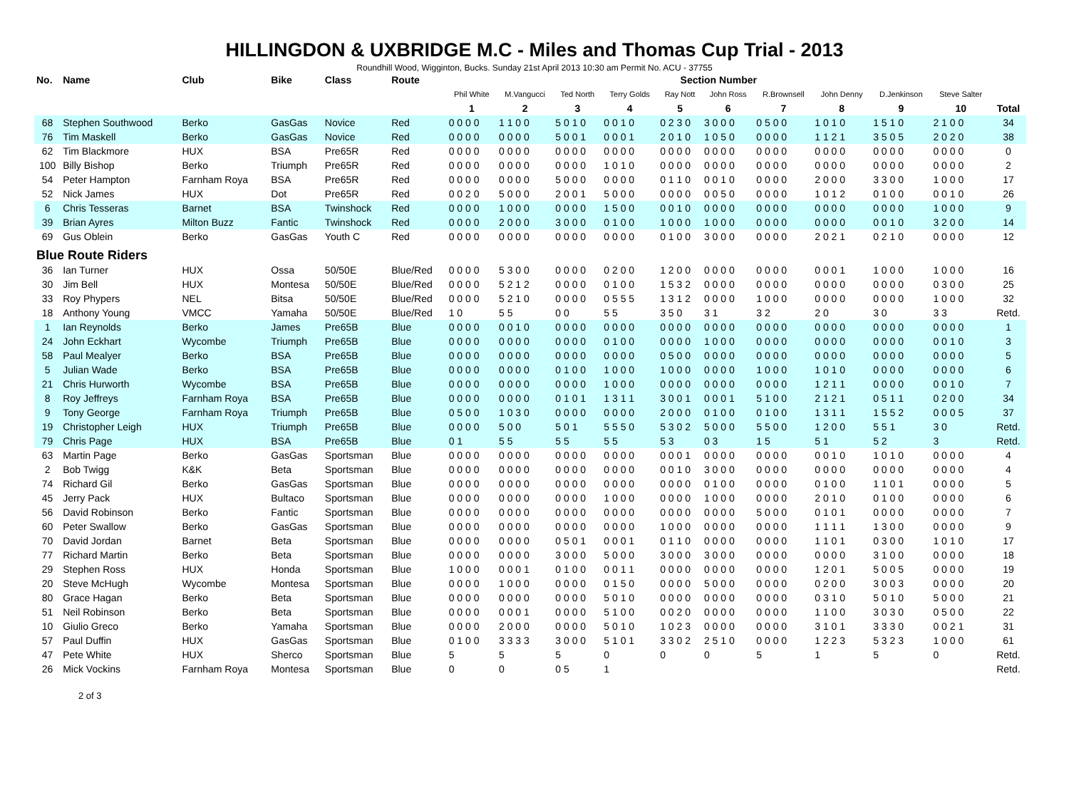HILLINGDON & UXBRIDGE M.C - Miles and Thomas Cup Trial - 2013
Roundhill Wood, Wigginton, Bucks. Sunday 21st April 2013 10:30 am Permit No. ACU - 37755
| No. | Name | Club | Bike | Class | Route | Section Number | | | | | | | | | | |
| --- | --- | --- | --- | --- | --- | --- | --- | --- | --- | --- | --- | --- | --- | --- | --- | --- |
| | | | | | | Phil White | M.Vangucci | Ted North | Terry Golds | Ray Nott | John Ross | R.Brownsell | John Denny | D.Jenkinson | Steve Salter | |
| | | | | | | 1 | 2 | 3 | 4 | 5 | 6 | 7 | 8 | 9 | 10 | Total |
| 68 | Stephen Southwood | Berko | GasGas | Novice | Red | 0 0 0 0 | 1 1 0 0 | 5 0 1 0 | 0 0 1 0 | 0 2 3 0 | 3 0 0 0 | 0 5 0 0 | 1 0 1 0 | 1 5 1 0 | 2 1 0 0 | 34 |
| 76 | Tim Maskell | Berko | GasGas | Novice | Red | 0 0 0 0 | 0 0 0 0 | 5 0 0 1 | 0 0 0 1 | 2 0 1 0 | 1 0 5 0 | 0 0 0 0 | 1 1 2 1 | 3 5 0 5 | 2 0 2 0 | 38 |
| 62 | Tim Blackmore | HUX | BSA | Pre65R | Red | 0 0 0 0 | 0 0 0 0 | 0 0 0 0 | 0 0 0 0 | 0 0 0 0 | 0 0 0 0 | 0 0 0 0 | 0 0 0 0 | 0 0 0 0 | 0 0 0 0 | 0 |
| 100 | Billy Bishop | Berko | Triumph | Pre65R | Red | 0 0 0 0 | 0 0 0 0 | 0 0 0 0 | 1 0 1 0 | 0 0 0 0 | 0 0 0 0 | 0 0 0 0 | 0 0 0 0 | 0 0 0 0 | 0 0 0 0 | 2 |
| 54 | Peter Hampton | Farnham Roya | BSA | Pre65R | Red | 0 0 0 0 | 0 0 0 0 | 5 0 0 0 | 0 0 0 0 | 0 1 1 0 | 0 0 1 0 | 0 0 0 0 | 2 0 0 0 | 3 3 0 0 | 1 0 0 0 | 17 |
| 52 | Nick James | HUX | Dot | Pre65R | Red | 0 0 2 0 | 5 0 0 0 | 2 0 0 1 | 5 0 0 0 | 0 0 0 0 | 0 0 5 0 | 0 0 0 0 | 1 0 1 2 | 0 1 0 0 | 0 0 1 0 | 26 |
| 6 | Chris Tesseras | Barnet | BSA | Twinshock | Red | 0 0 0 0 | 1 0 0 0 | 0 0 0 0 | 1 5 0 0 | 0 0 1 0 | 0 0 0 0 | 0 0 0 0 | 0 0 0 0 | 0 0 0 0 | 1 0 0 0 | 9 |
| 39 | Brian Ayres | Milton Buzz | Fantic | Twinshock | Red | 0 0 0 0 | 2 0 0 0 | 3 0 0 0 | 0 1 0 0 | 1 0 0 0 | 1 0 0 0 | 0 0 0 0 | 0 0 0 0 | 0 0 1 0 | 3 2 0 0 | 14 |
| 69 | Gus Oblein | Berko | GasGas | Youth C | Red | 0 0 0 0 | 0 0 0 0 | 0 0 0 0 | 0 0 0 0 | 0 1 0 0 | 3 0 0 0 | 0 0 0 0 | 2 0 2 1 | 0 2 1 0 | 0 0 0 0 | 12 |
| Blue Route Riders | | | | | | | | | | | | | | | | |
| 36 | Ian Turner | HUX | Ossa | 50/50E | Blue/Red | 0 0 0 0 | 5 3 0 0 | 0 0 0 0 | 0 2 0 0 | 1 2 0 0 | 0 0 0 0 | 0 0 0 0 | 0 0 0 1 | 1 0 0 0 | 1 0 0 0 | 16 |
| 30 | Jim Bell | HUX | Montesa | 50/50E | Blue/Red | 0 0 0 0 | 5 2 1 2 | 0 0 0 0 | 0 1 0 0 | 1 5 3 2 | 0 0 0 0 | 0 0 0 0 | 0 0 0 0 | 0 0 0 0 | 0 3 0 0 | 25 |
| 33 | Roy Phypers | NEL | Bitsa | 50/50E | Blue/Red | 0 0 0 0 | 5 2 1 0 | 0 0 0 0 | 0 5 5 5 | 1 3 1 2 | 0 0 0 0 | 1 0 0 0 | 0 0 0 0 | 0 0 0 0 | 1 0 0 0 | 32 |
| 18 | Anthony Young | VMCC | Yamaha | 50/50E | Blue/Red | 1 0 | 5 5 | 0 0 | 5 5 | 3 5 0 | 3 1 | 3 2 | 2 0 | 3 0 | 3 3 | Retd. |
| 1 | Ian Reynolds | Berko | James | Pre65B | Blue | 0 0 0 0 | 0 0 1 0 | 0 0 0 0 | 0 0 0 0 | 0 0 0 0 | 0 0 0 0 | 0 0 0 0 | 0 0 0 0 | 0 0 0 0 | 0 0 0 0 | 1 |
| 24 | John Eckhart | Wycombe | Triumph | Pre65B | Blue | 0 0 0 0 | 0 0 0 0 | 0 0 0 0 | 0 1 0 0 | 0 0 0 0 | 1 0 0 0 | 0 0 0 0 | 0 0 0 0 | 0 0 0 0 | 0 0 1 0 | 3 |
| 58 | Paul Mealyer | Berko | BSA | Pre65B | Blue | 0 0 0 0 | 0 0 0 0 | 0 0 0 0 | 0 0 0 0 | 0 5 0 0 | 0 0 0 0 | 0 0 0 0 | 0 0 0 0 | 0 0 0 0 | 0 0 0 0 | 5 |
| 5 | Julian Wade | Berko | BSA | Pre65B | Blue | 0 0 0 0 | 0 0 0 0 | 0 1 0 0 | 1 0 0 0 | 1 0 0 0 | 0 0 0 0 | 1 0 0 0 | 1 0 1 0 | 0 0 0 0 | 0 0 0 0 | 6 |
| 21 | Chris Hurworth | Wycombe | BSA | Pre65B | Blue | 0 0 0 0 | 0 0 0 0 | 0 0 0 0 | 1 0 0 0 | 0 0 0 0 | 0 0 0 0 | 0 0 0 0 | 1 2 1 1 | 0 0 0 0 | 0 0 1 0 | 7 |
| 8 | Roy Jeffreys | Farnham Roya | BSA | Pre65B | Blue | 0 0 0 0 | 0 0 0 0 | 0 1 0 1 | 1 3 1 1 | 3 0 0 1 | 0 0 0 1 | 5 1 0 0 | 2 1 2 1 | 0 5 1 1 | 0 2 0 0 | 34 |
| 9 | Tony George | Farnham Roya | Triumph | Pre65B | Blue | 0 5 0 0 | 1 0 3 0 | 0 0 0 0 | 0 0 0 0 | 2 0 0 0 | 0 1 0 0 | 0 1 0 0 | 1 3 1 1 | 1 5 5 2 | 0 0 0 5 | 37 |
| 19 | Christopher Leigh | HUX | Triumph | Pre65B | Blue | 0 0 0 0 | 5 0 0 | 5 0 1 | 5 5 5 0 | 5 3 0 2 | 5 0 0 0 | 5 5 0 0 | 1 2 0 0 | 5 5 1 | 3 0 | Retd. |
| 79 | Chris Page | HUX | BSA | Pre65B | Blue | 0 1 | 5 5 | 5 5 | 5 5 | 5 3 | 0 3 | 1 5 | 5 1 | 5 2 | 3 | Retd. |
| 63 | Martin Page | Berko | GasGas | Sportsman | Blue | 0 0 0 0 | 0 0 0 0 | 0 0 0 0 | 0 0 0 0 | 0 0 0 1 | 0 0 0 0 | 0 0 0 0 | 0 0 1 0 | 1 0 1 0 | 0 0 0 0 | 4 |
| 2 | Bob Twigg | K&K | Beta | Sportsman | Blue | 0 0 0 0 | 0 0 0 0 | 0 0 0 0 | 0 0 0 0 | 0 0 1 0 | 3 0 0 0 | 0 0 0 0 | 0 0 0 0 | 0 0 0 0 | 0 0 0 0 | 4 |
| 74 | Richard Gil | Berko | GasGas | Sportsman | Blue | 0 0 0 0 | 0 0 0 0 | 0 0 0 0 | 0 0 0 0 | 0 0 0 0 | 0 1 0 0 | 0 0 0 0 | 0 1 0 0 | 1 1 0 1 | 0 0 0 0 | 5 |
| 45 | Jerry Pack | HUX | Bultaco | Sportsman | Blue | 0 0 0 0 | 0 0 0 0 | 0 0 0 0 | 1 0 0 0 | 0 0 0 0 | 1 0 0 0 | 0 0 0 0 | 2 0 1 0 | 0 1 0 0 | 0 0 0 0 | 6 |
| 56 | David Robinson | Berko | Fantic | Sportsman | Blue | 0 0 0 0 | 0 0 0 0 | 0 0 0 0 | 0 0 0 0 | 0 0 0 0 | 0 0 0 0 | 5 0 0 0 | 0 1 0 1 | 0 0 0 0 | 0 0 0 0 | 7 |
| 60 | Peter Swallow | Berko | GasGas | Sportsman | Blue | 0 0 0 0 | 0 0 0 0 | 0 0 0 0 | 0 0 0 0 | 1 0 0 0 | 0 0 0 0 | 0 0 0 0 | 1 1 1 1 | 1 3 0 0 | 0 0 0 0 | 9 |
| 70 | David Jordan | Barnet | Beta | Sportsman | Blue | 0 0 0 0 | 0 0 0 0 | 0 5 0 1 | 0 0 0 1 | 0 1 1 0 | 0 0 0 0 | 0 0 0 0 | 1 1 0 1 | 0 3 0 0 | 1 0 1 0 | 17 |
| 77 | Richard Martin | Berko | Beta | Sportsman | Blue | 0 0 0 0 | 0 0 0 0 | 3 0 0 0 | 5 0 0 0 | 3 0 0 0 | 3 0 0 0 | 0 0 0 0 | 0 0 0 0 | 3 1 0 0 | 0 0 0 0 | 18 |
| 29 | Stephen Ross | HUX | Honda | Sportsman | Blue | 1 0 0 0 | 0 0 0 1 | 0 1 0 0 | 0 0 1 1 | 0 0 0 0 | 0 0 0 0 | 0 0 0 0 | 1 2 0 1 | 5 0 0 5 | 0 0 0 0 | 19 |
| 20 | Steve McHugh | Wycombe | Montesa | Sportsman | Blue | 0 0 0 0 | 1 0 0 0 | 0 0 0 0 | 0 1 5 0 | 0 0 0 0 | 5 0 0 0 | 0 0 0 0 | 0 2 0 0 | 3 0 0 3 | 0 0 0 0 | 20 |
| 80 | Grace Hagan | Berko | Beta | Sportsman | Blue | 0 0 0 0 | 0 0 0 0 | 0 0 0 0 | 5 0 1 0 | 0 0 0 0 | 0 0 0 0 | 0 0 0 0 | 0 3 1 0 | 5 0 1 0 | 5 0 0 0 | 21 |
| 51 | Neil Robinson | Berko | Beta | Sportsman | Blue | 0 0 0 0 | 0 0 0 1 | 0 0 0 0 | 5 1 0 0 | 0 0 2 0 | 0 0 0 0 | 0 0 0 0 | 1 1 0 0 | 3 0 3 0 | 0 5 0 0 | 22 |
| 10 | Giulio Greco | Berko | Yamaha | Sportsman | Blue | 0 0 0 0 | 2 0 0 0 | 0 0 0 0 | 5 0 1 0 | 1 0 2 3 | 0 0 0 0 | 0 0 0 0 | 3 1 0 1 | 3 3 3 0 | 0 0 2 1 | 31 |
| 57 | Paul Duffin | HUX | GasGas | Sportsman | Blue | 0 1 0 0 | 3 3 3 3 | 3 0 0 0 | 5 1 0 1 | 3 3 0 2 | 2 5 1 0 | 0 0 0 0 | 1 2 2 3 | 5 3 2 3 | 1 0 0 0 | 61 |
| 47 | Pete White | HUX | Sherco | Sportsman | Blue | 5 | 5 | 5 | 0 | 0 | 0 | 5 | 1 | 5 | 0 | Retd. |
| 26 | Mick Vockins | Farnham Roya | Montesa | Sportsman | Blue | 0 | 0 | 0 5 | 1 | | | | | | | Retd. |
2 of 3